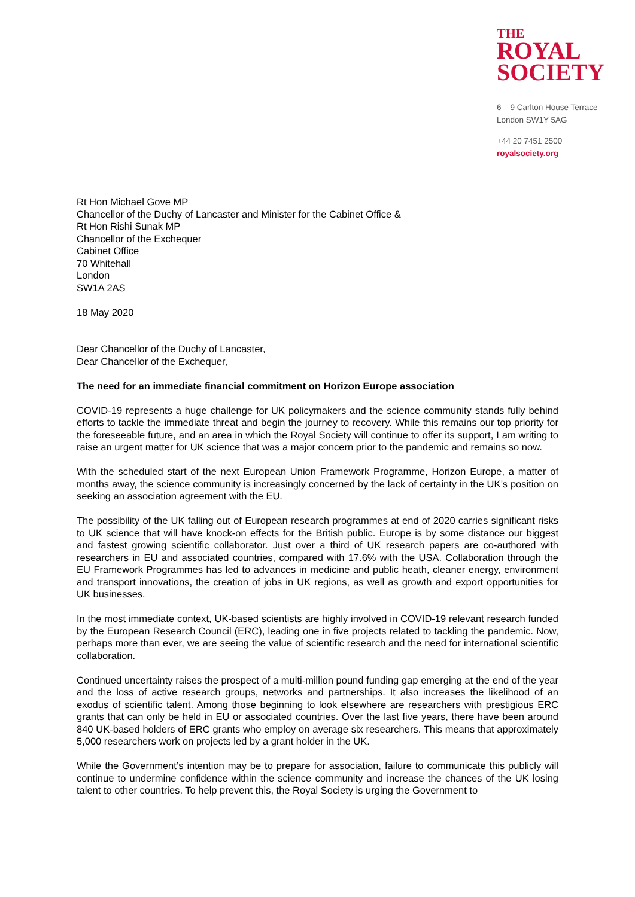THE
ROYAL
SOCIETY
6 – 9 Carlton House Terrace
London SW1Y 5AG
+44 20 7451 2500
royalsociety.org
Rt Hon Michael Gove MP
Chancellor of the Duchy of Lancaster and Minister for the Cabinet Office &
Rt Hon Rishi Sunak MP
Chancellor of the Exchequer
Cabinet Office
70 Whitehall
London
SW1A 2AS
18 May 2020
Dear Chancellor of the Duchy of Lancaster,
Dear Chancellor of the Exchequer,
The need for an immediate financial commitment on Horizon Europe association
COVID-19 represents a huge challenge for UK policymakers and the science community stands fully behind efforts to tackle the immediate threat and begin the journey to recovery. While this remains our top priority for the foreseeable future, and an area in which the Royal Society will continue to offer its support, I am writing to raise an urgent matter for UK science that was a major concern prior to the pandemic and remains so now.
With the scheduled start of the next European Union Framework Programme, Horizon Europe, a matter of months away, the science community is increasingly concerned by the lack of certainty in the UK’s position on seeking an association agreement with the EU.
The possibility of the UK falling out of European research programmes at end of 2020 carries significant risks to UK science that will have knock-on effects for the British public. Europe is by some distance our biggest and fastest growing scientific collaborator. Just over a third of UK research papers are co-authored with researchers in EU and associated countries, compared with 17.6% with the USA. Collaboration through the EU Framework Programmes has led to advances in medicine and public heath, cleaner energy, environment and transport innovations, the creation of jobs in UK regions, as well as growth and export opportunities for UK businesses.
In the most immediate context, UK-based scientists are highly involved in COVID-19 relevant research funded by the European Research Council (ERC), leading one in five projects related to tackling the pandemic. Now, perhaps more than ever, we are seeing the value of scientific research and the need for international scientific collaboration.
Continued uncertainty raises the prospect of a multi-million pound funding gap emerging at the end of the year and the loss of active research groups, networks and partnerships. It also increases the likelihood of an exodus of scientific talent. Among those beginning to look elsewhere are researchers with prestigious ERC grants that can only be held in EU or associated countries. Over the last five years, there have been around 840 UK-based holders of ERC grants who employ on average six researchers. This means that approximately 5,000 researchers work on projects led by a grant holder in the UK.
While the Government’s intention may be to prepare for association, failure to communicate this publicly will continue to undermine confidence within the science community and increase the chances of the UK losing talent to other countries. To help prevent this, the Royal Society is urging the Government to